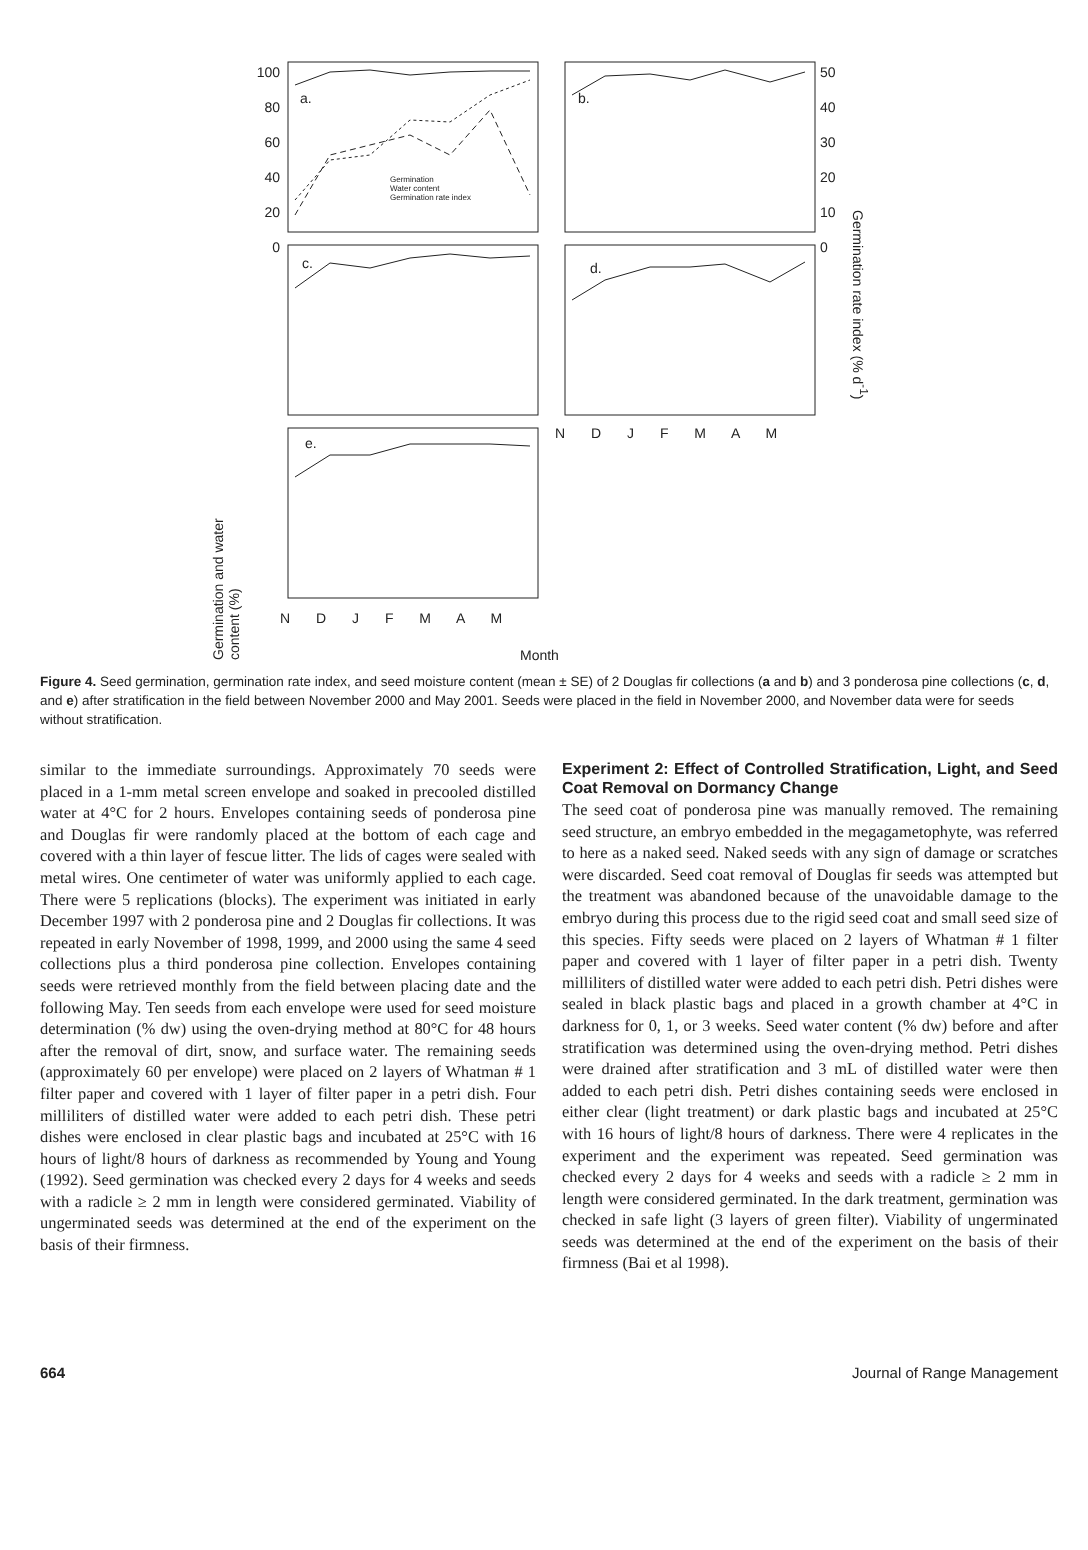100
80
60
40
20
0
50
40
30
20
10
0
a. b.
c. d.
e.
Germination
Water content
Germination rate index
N D J F M A M
N D J F M A M
Month
Germination and water content (%)
Germination rate index (% d<sup>-1</sup>)
Figure 4. Seed germination, germination rate index, and seed moisture content (mean ± SE) of 2 Douglas fir collections (a and b) and 3 ponderosa pine collections (c, d, and e) after stratification in the field between November 2000 and May 2001. Seeds were placed in the field in November 2000, and November data were for seeds without stratification.
similar to the immediate surroundings. Approximately 70 seeds were placed in a 1-mm metal screen envelope and soaked in precooled distilled water at 4°C for 2 hours. Envelopes containing seeds of ponderosa pine and Douglas fir were randomly placed at the bottom of each cage and covered with a thin layer of fescue litter. The lids of cages were sealed with metal wires. One centimeter of water was uniformly applied to each cage. There were 5 replications (blocks). The experiment was initiated in early December 1997 with 2 ponderosa pine and 2 Douglas fir collections. It was repeated in early November of 1998, 1999, and 2000 using the same 4 seed collections plus a third ponderosa pine collection. Envelopes containing seeds were retrieved monthly from the field between placing date and the following May. Ten seeds from each envelope were used for seed moisture determination (% dw) using the oven-drying method at 80°C for 48 hours after the removal of dirt, snow, and surface water. The remaining seeds (approximately 60 per envelope) were placed on 2 layers of Whatman # 1 filter paper and covered with 1 layer of filter paper in a petri dish. Four milliliters of distilled water were added to each petri dish. These petri dishes were enclosed in clear plastic bags and incubated at 25°C with 16 hours of light/8 hours of darkness as recommended by Young and Young (1992). Seed germination was checked every 2 days for 4 weeks and seeds with a radicle ≥ 2 mm in length were considered germinated. Viability of ungerminated seeds was determined at the end of the experiment on the basis of their firmness.
Experiment 2: Effect of Controlled Stratification, Light, and Seed Coat Removal on Dormancy Change
The seed coat of ponderosa pine was manually removed. The remaining seed structure, an embryo embedded in the megagametophyte, was referred to here as a naked seed. Naked seeds with any sign of damage or scratches were discarded. Seed coat removal of Douglas fir seeds was attempted but the treatment was abandoned because of the unavoidable damage to the embryo during this process due to the rigid seed coat and small seed size of this species. Fifty seeds were placed on 2 layers of Whatman # 1 filter paper and covered with 1 layer of filter paper in a petri dish. Twenty milliliters of distilled water were added to each petri dish. Petri dishes were sealed in black plastic bags and placed in a growth chamber at 4°C in darkness for 0, 1, or 3 weeks. Seed water content (% dw) before and after stratification was determined using the oven-drying method. Petri dishes were drained after stratification and 3 mL of distilled water were then added to each petri dish. Petri dishes containing seeds were enclosed in either clear (light treatment) or dark plastic bags and incubated at 25°C with 16 hours of light/8 hours of darkness. There were 4 replicates in the experiment and the experiment was repeated. Seed germination was checked every 2 days for 4 weeks and seeds with a radicle ≥ 2 mm in length were considered germinated. In the dark treatment, germination was checked in safe light (3 layers of green filter). Viability of ungerminated seeds was determined at the end of the experiment on the basis of their firmness (Bai et al 1998).
664 Journal of Range Management